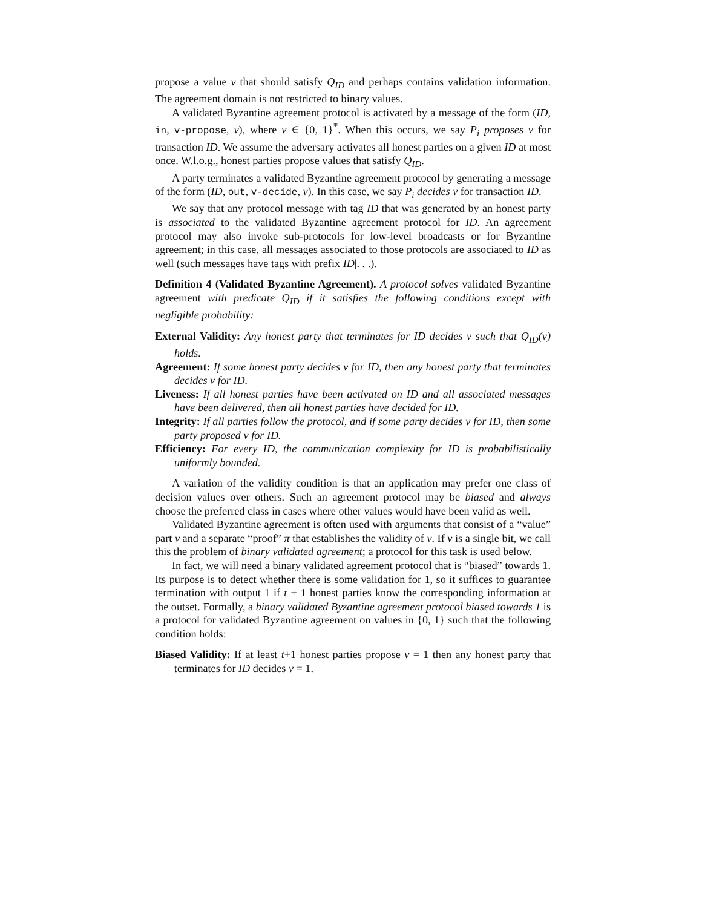propose a value v that should satisfy Q<sub>ID</sub> and perhaps contains validation information. The agreement domain is not restricted to binary values.
A validated Byzantine agreement protocol is activated by a message of the form (ID, in, v-propose, v), where v ∈ {0, 1}<sup>*</sup>. When this occurs, we say P<sub>i</sub> proposes v for transaction ID. We assume the adversary activates all honest parties on a given ID at most once. W.l.o.g., honest parties propose values that satisfy Q<sub>ID</sub>.
A party terminates a validated Byzantine agreement protocol by generating a message of the form (ID, out, v-decide, v). In this case, we say P<sub>i</sub> decides v for transaction ID.
We say that any protocol message with tag ID that was generated by an honest party is associated to the validated Byzantine agreement protocol for ID. An agreement protocol may also invoke sub-protocols for low-level broadcasts or for Byzantine agreement; in this case, all messages associated to those protocols are associated to ID as well (such messages have tags with prefix ID|. . .).
Definition 4 (Validated Byzantine Agreement). A protocol solves validated Byzantine agreement with predicate Q<sub>ID</sub> if it satisfies the following conditions except with negligible probability:
External Validity: Any honest party that terminates for ID decides v such that Q<sub>ID</sub>(v) holds.
Agreement: If some honest party decides v for ID, then any honest party that terminates decides v for ID.
Liveness: If all honest parties have been activated on ID and all associated messages have been delivered, then all honest parties have decided for ID.
Integrity: If all parties follow the protocol, and if some party decides v for ID, then some party proposed v for ID.
Efficiency: For every ID, the communication complexity for ID is probabilistically uniformly bounded.
A variation of the validity condition is that an application may prefer one class of decision values over others. Such an agreement protocol may be biased and always choose the preferred class in cases where other values would have been valid as well.
Validated Byzantine agreement is often used with arguments that consist of a “value” part v and a separate “proof” π that establishes the validity of v. If v is a single bit, we call this the problem of binary validated agreement; a protocol for this task is used below.
In fact, we will need a binary validated agreement protocol that is “biased” towards 1. Its purpose is to detect whether there is some validation for 1, so it suffices to guarantee termination with output 1 if t + 1 honest parties know the corresponding information at the outset. Formally, a binary validated Byzantine agreement protocol biased towards 1 is a protocol for validated Byzantine agreement on values in {0, 1} such that the following condition holds:
Biased Validity: If at least t+1 honest parties propose v = 1 then any honest party that terminates for ID decides v = 1.